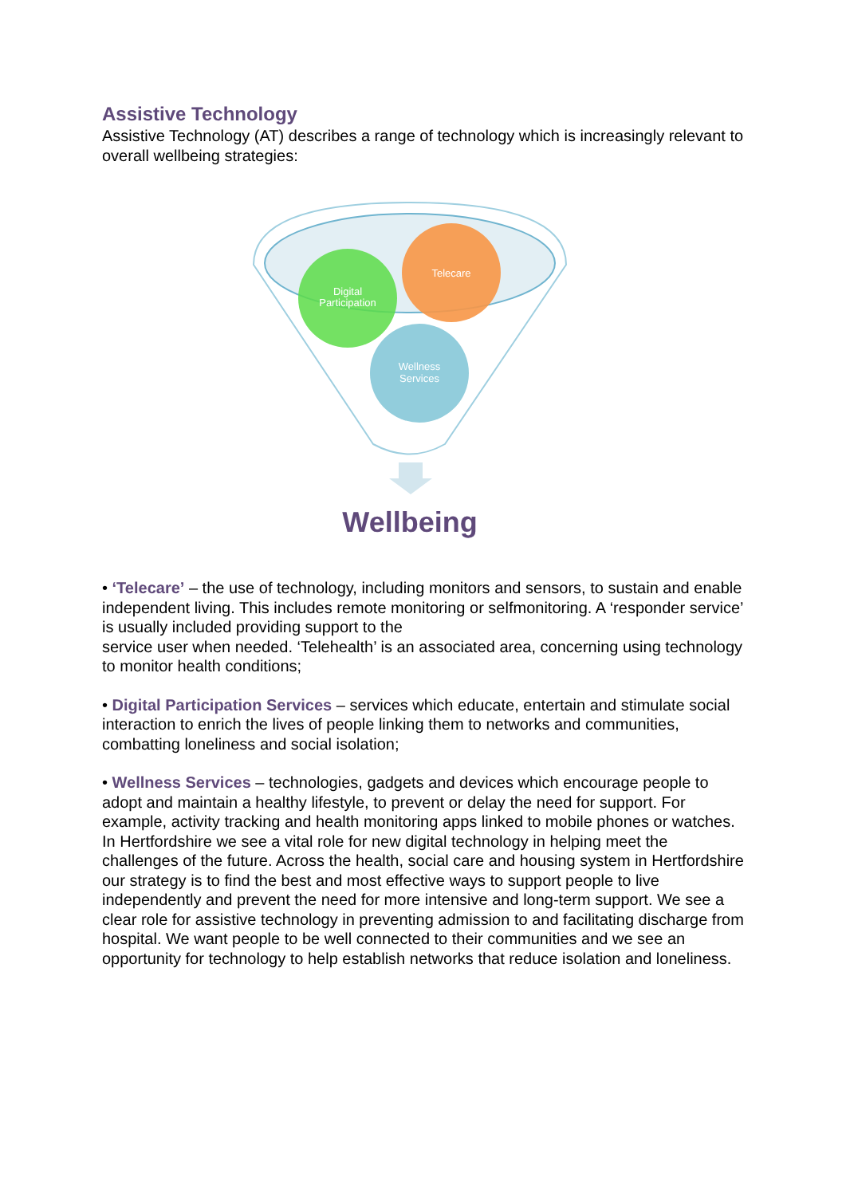Assistive Technology
Assistive Technology (AT) describes a range of technology which is increasingly relevant to overall wellbeing strategies:
Digital
Participation
Telecare
Wellness
Services
Wellbeing
• ‘Telecare’ – the use of technology, including monitors and sensors, to sustain and enable independent living. This includes remote monitoring or selfmonitoring. A ‘responder service’ is usually included providing support to the
service user when needed. ‘Telehealth’ is an associated area, concerning using technology to monitor health conditions;
• Digital Participation Services – services which educate, entertain and stimulate social interaction to enrich the lives of people linking them to networks and communities, combatting loneliness and social isolation;
• Wellness Services – technologies, gadgets and devices which encourage people to adopt and maintain a healthy lifestyle, to prevent or delay the need for support. For example, activity tracking and health monitoring apps linked to mobile phones or watches.
In Hertfordshire we see a vital role for new digital technology in helping meet the challenges of the future. Across the health, social care and housing system in Hertfordshire our strategy is to find the best and most effective ways to support people to live independently and prevent the need for more intensive and long-term support. We see a clear role for assistive technology in preventing admission to and facilitating discharge from hospital. We want people to be well connected to their communities and we see an opportunity for technology to help establish networks that reduce isolation and loneliness.